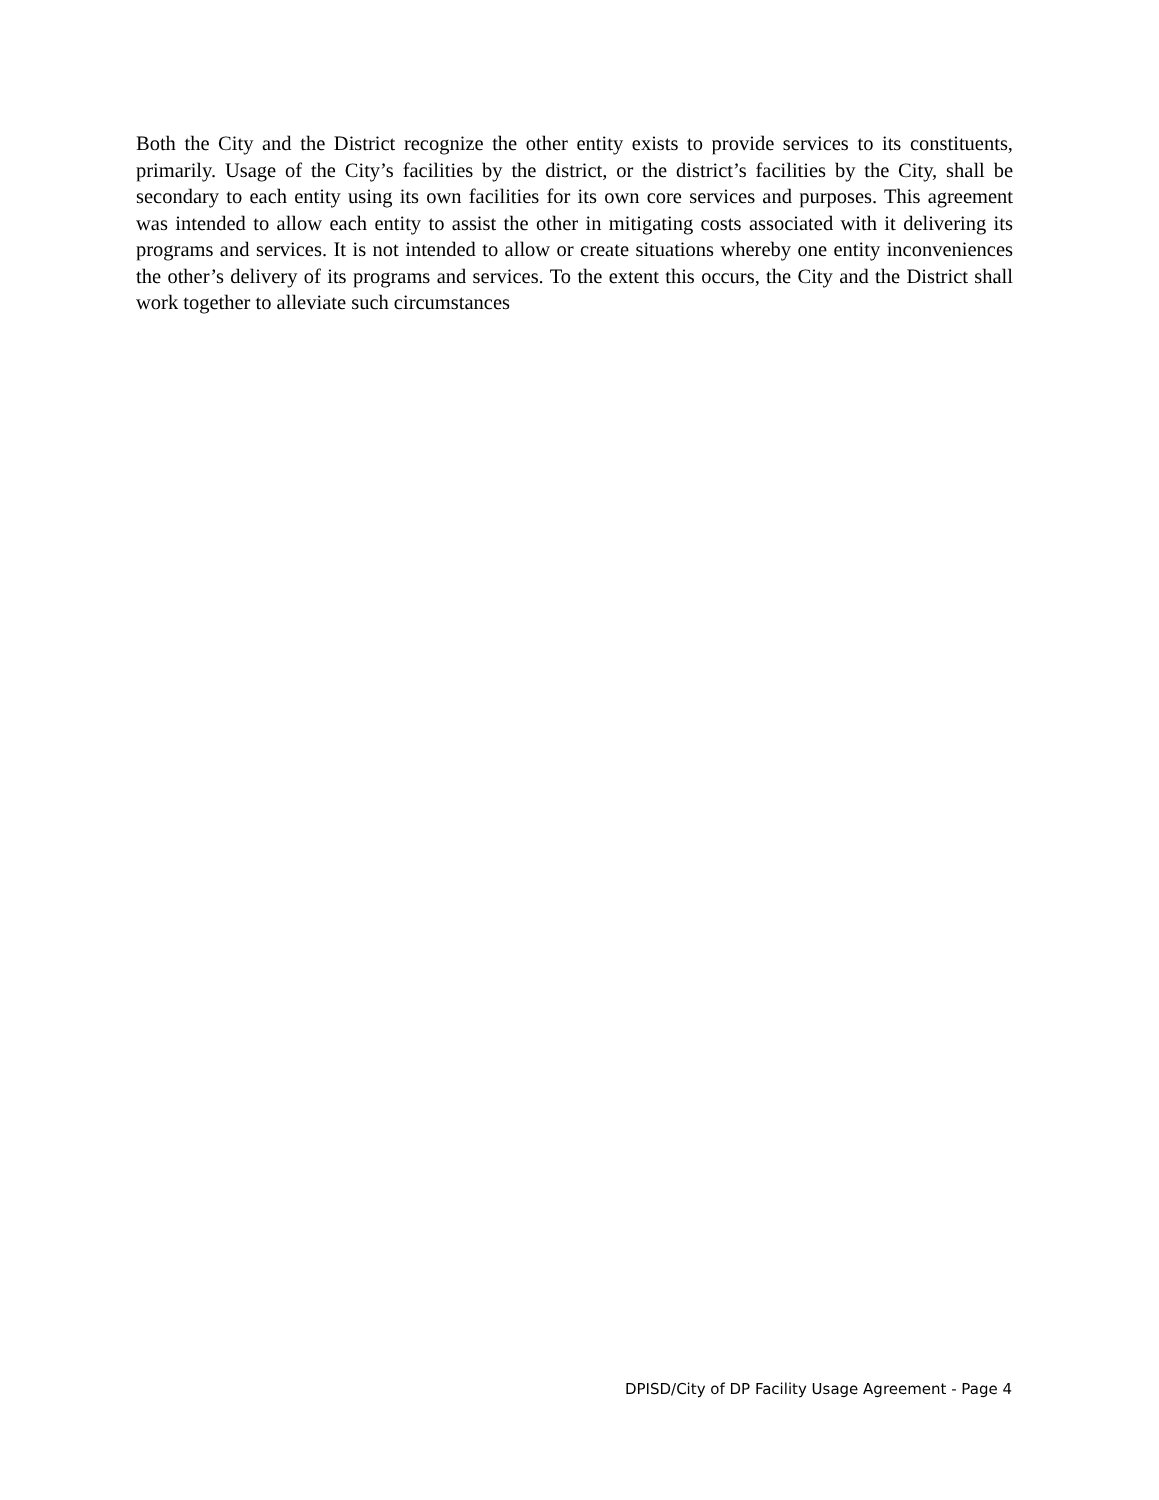Both the City and the District recognize the other entity exists to provide services to its constituents, primarily. Usage of the City’s facilities by the district, or the district’s facilities by the City, shall be secondary to each entity using its own facilities for its own core services and purposes. This agreement was intended to allow each entity to assist the other in mitigating costs associated with it delivering its programs and services. It is not intended to allow or create situations whereby one entity inconveniences the other’s delivery of its programs and services. To the extent this occurs, the City and the District shall work together to alleviate such circumstances
DPISD/City of DP Facility Usage Agreement - Page 4